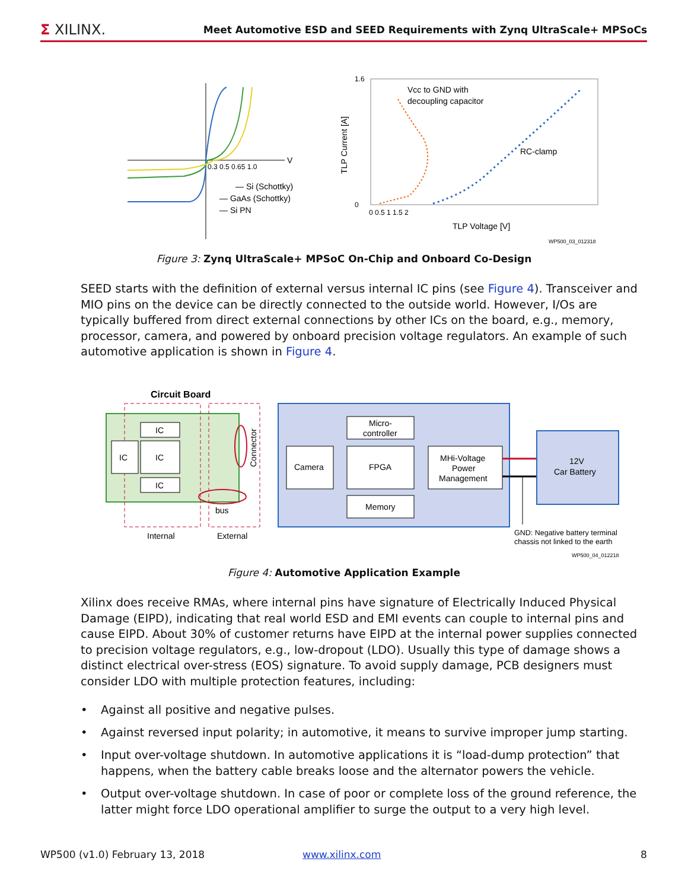Σ XILINX.
Meet Automotive ESD and SEED Requirements with Zynq UltraScale+ MPSoCs
0.3 0.5 0.65 1.0
V
— Si (Schottky)
— GaAs (Schottky)
— Si PN
1.6
0
TLP Current [A]
0 0.5 1 1.5 2
TLP Voltage [V]
Vcc to GND with
decoupling capacitor
RC-clamp
WP500_03_012318
Figure 3: Zynq UltraScale+ MPSoC On-Chip and Onboard Co-Design
SEED starts with the definition of external versus internal IC pins (see Figure 4). Transceiver and MIO pins on the device can be directly connected to the outside world. However, I/Os are typically buffered from direct external connections by other ICs on the board, e.g., memory, processor, camera, and powered by onboard precision voltage regulators. An example of such automotive application is shown in Figure 4.
Circuit Board
IC
IC
IC
IC
Connector
bus
Internal
External
Micro-
controller
Camera
FPGA
MHi-Voltage
Power
Management
Memory
12V
Car Battery
GND: Negative battery terminal
chassis not linked to the earth
WP500_04_012218
Figure 4: Automotive Application Example
Xilinx does receive RMAs, where internal pins have signature of Electrically Induced Physical Damage (EIPD), indicating that real world ESD and EMI events can couple to internal pins and cause EIPD. About 30% of customer returns have EIPD at the internal power supplies connected to precision voltage regulators, e.g., low-dropout (LDO). Usually this type of damage shows a distinct electrical over-stress (EOS) signature. To avoid supply damage, PCB designers must consider LDO with multiple protection features, including:
• Against all positive and negative pulses.
• Against reversed input polarity; in automotive, it means to survive improper jump starting.
• Input over-voltage shutdown. In automotive applications it is “load-dump protection” that happens, when the battery cable breaks loose and the alternator powers the vehicle.
• Output over-voltage shutdown. In case of poor or complete loss of the ground reference, the latter might force LDO operational amplifier to surge the output to a very high level.
WP500 (v1.0) February 13, 2018 www.xilinx.com 8